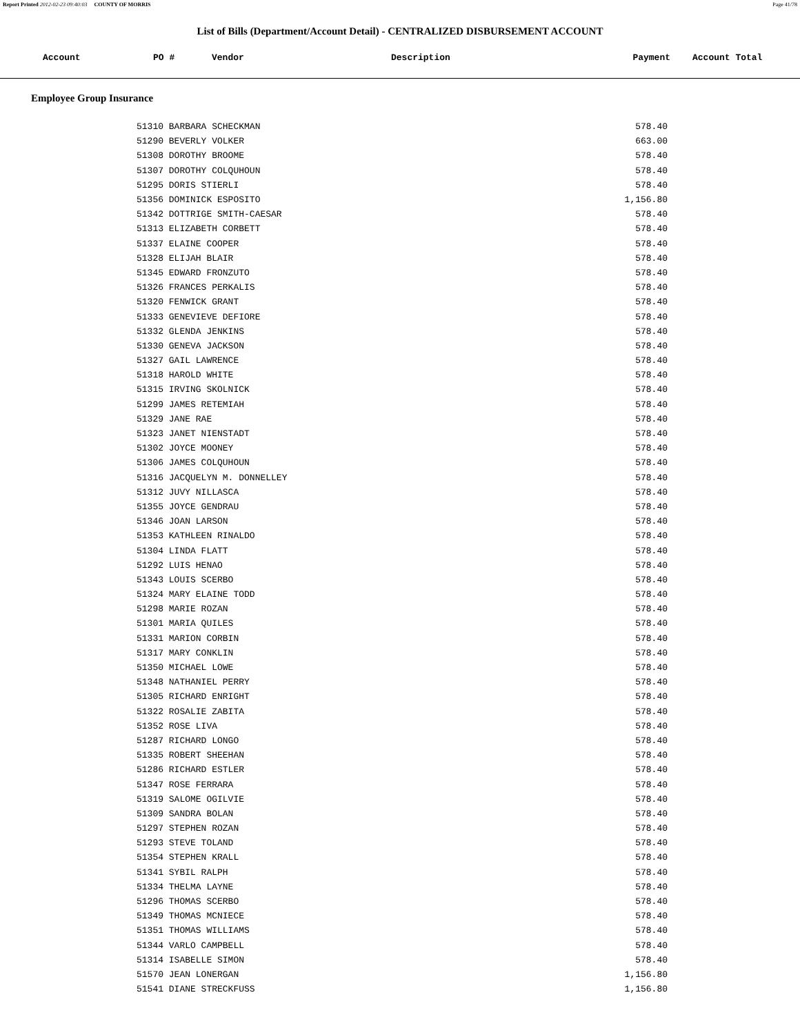Report Printed 2012-02-23 09:40:03 COUNTY OF MORRIS Page 41/78
List of Bills (Department/Account Detail) - CENTRALIZED DISBURSEMENT ACCOUNT
| Account | PO # | Vendor | Description | Payment | Account Total |
| --- | --- | --- | --- | --- | --- |
Employee Group Insurance
| 51310 BARBARA SCHECKMAN | 578.40 |
| 51290 BEVERLY VOLKER | 663.00 |
| 51308 DOROTHY BROOME | 578.40 |
| 51307 DOROTHY COLQUHOUN | 578.40 |
| 51295 DORIS STIERLI | 578.40 |
| 51356 DOMINICK ESPOSITO | 1,156.80 |
| 51342 DOTTRIGE SMITH-CAESAR | 578.40 |
| 51313 ELIZABETH CORBETT | 578.40 |
| 51337 ELAINE COOPER | 578.40 |
| 51328 ELIJAH BLAIR | 578.40 |
| 51345 EDWARD FRONZUTO | 578.40 |
| 51326 FRANCES PERKALIS | 578.40 |
| 51320 FENWICK GRANT | 578.40 |
| 51333 GENEVIEVE DEFIORE | 578.40 |
| 51332 GLENDA JENKINS | 578.40 |
| 51330 GENEVA JACKSON | 578.40 |
| 51327 GAIL LAWRENCE | 578.40 |
| 51318 HAROLD WHITE | 578.40 |
| 51315 IRVING SKOLNICK | 578.40 |
| 51299 JAMES RETEMIAH | 578.40 |
| 51329 JANE RAE | 578.40 |
| 51323 JANET NIENSTADT | 578.40 |
| 51302 JOYCE MOONEY | 578.40 |
| 51306 JAMES COLQUHOUN | 578.40 |
| 51316 JACQUELYN M. DONNELLEY | 578.40 |
| 51312 JUVY NILLASCA | 578.40 |
| 51355 JOYCE GENDRAU | 578.40 |
| 51346 JOAN LARSON | 578.40 |
| 51353 KATHLEEN RINALDO | 578.40 |
| 51304 LINDA FLATT | 578.40 |
| 51292 LUIS HENAO | 578.40 |
| 51343 LOUIS SCERBO | 578.40 |
| 51324 MARY ELAINE TODD | 578.40 |
| 51298 MARIE ROZAN | 578.40 |
| 51301 MARIA QUILES | 578.40 |
| 51331 MARION CORBIN | 578.40 |
| 51317 MARY CONKLIN | 578.40 |
| 51350 MICHAEL LOWE | 578.40 |
| 51348 NATHANIEL PERRY | 578.40 |
| 51305 RICHARD ENRIGHT | 578.40 |
| 51322 ROSALIE ZABITA | 578.40 |
| 51352 ROSE LIVA | 578.40 |
| 51287 RICHARD LONGO | 578.40 |
| 51335 ROBERT SHEEHAN | 578.40 |
| 51286 RICHARD ESTLER | 578.40 |
| 51347 ROSE FERRARA | 578.40 |
| 51319 SALOME OGILVIE | 578.40 |
| 51309 SANDRA BOLAN | 578.40 |
| 51297 STEPHEN ROZAN | 578.40 |
| 51293 STEVE TOLAND | 578.40 |
| 51354 STEPHEN KRALL | 578.40 |
| 51341 SYBIL RALPH | 578.40 |
| 51334 THELMA LAYNE | 578.40 |
| 51296 THOMAS SCERBO | 578.40 |
| 51349 THOMAS MCNIECE | 578.40 |
| 51351 THOMAS WILLIAMS | 578.40 |
| 51344 VARLO CAMPBELL | 578.40 |
| 51314 ISABELLE SIMON | 578.40 |
| 51570 JEAN LONERGAN | 1,156.80 |
| 51541 DIANE STRECKFUSS | 1,156.80 |